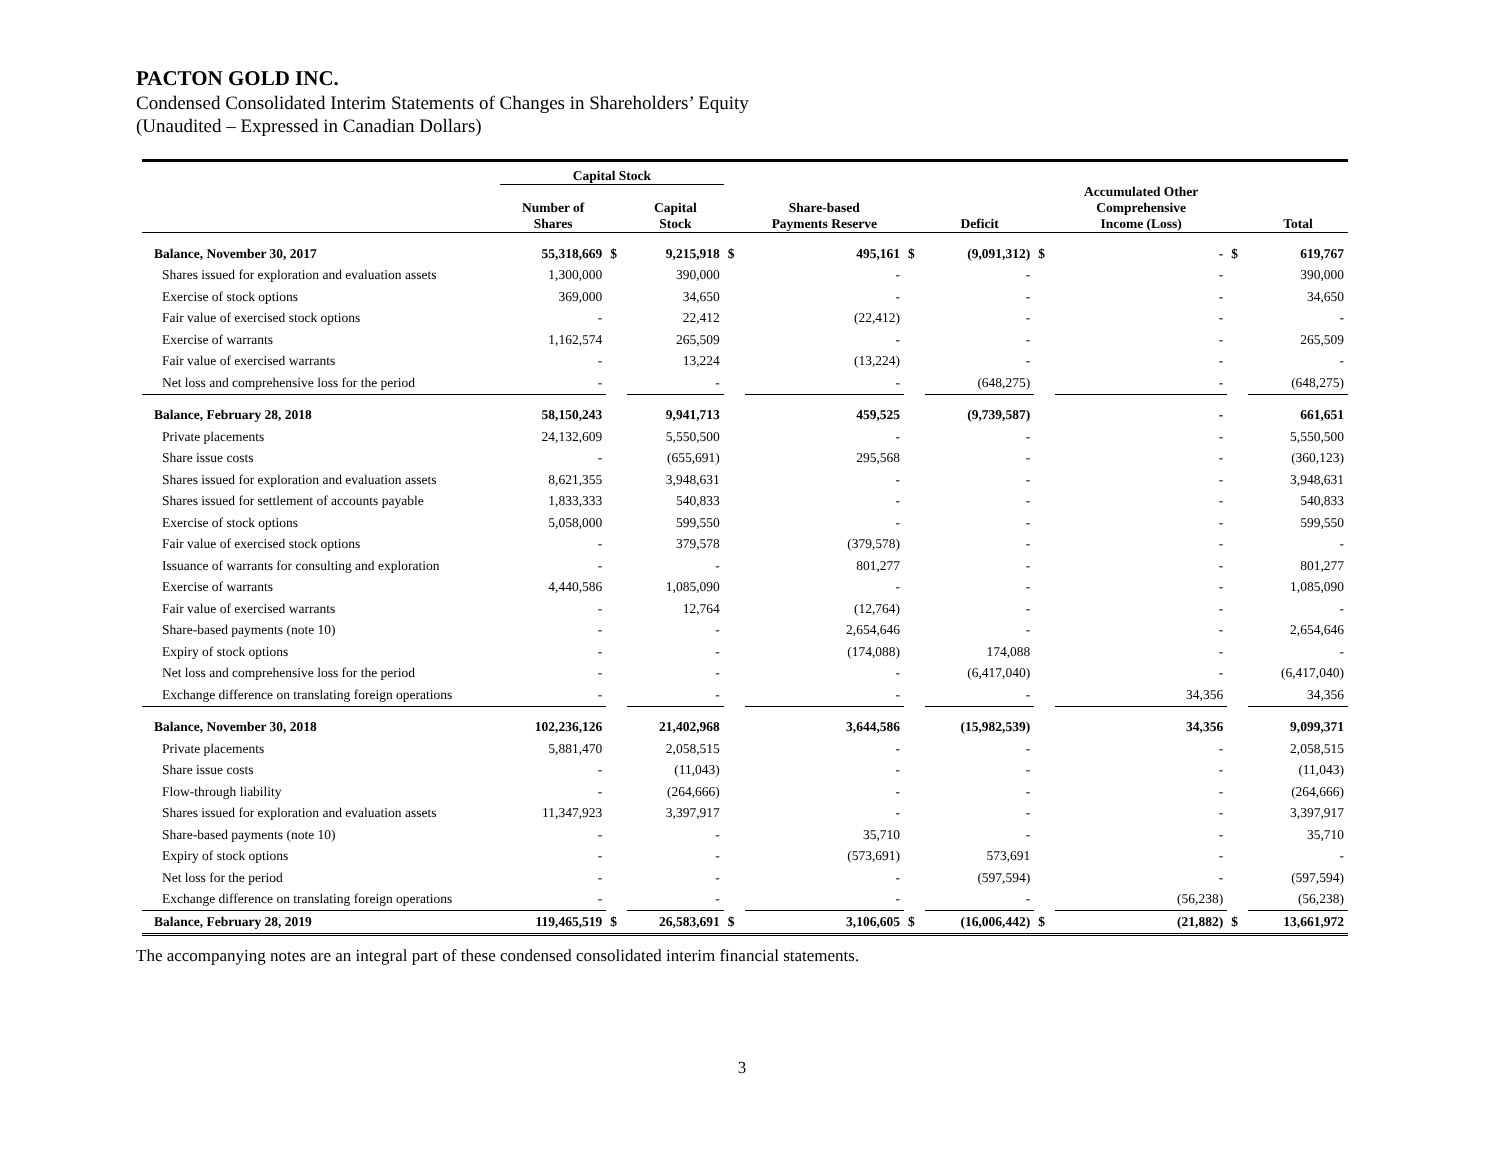PACTON GOLD INC.
Condensed Consolidated Interim Statements of Changes in Shareholders’ Equity
(Unaudited – Expressed in Canadian Dollars)
| | Capital Stock | | | | | | | | | | |
| --- | --- | --- | --- | --- | --- | --- | --- | --- | --- | --- | --- |
| | Number of Shares | | Capital Stock | | Share-based Payments Reserve | | Deficit | | Accumulated Other Comprehensive Income (Loss) | | Total |
| Balance, November 30, 2017 | 55,318,669 | $ | 9,215,918 | $ | 495,161 | $ | (9,091,312) | $ | - | $ | 619,767 |
| Shares issued for exploration and evaluation assets | 1,300,000 | | 390,000 | | - | | - | | - | | 390,000 |
| Exercise of stock options | 369,000 | | 34,650 | | - | | - | | - | | 34,650 |
| Fair value of exercised stock options | - | | 22,412 | | (22,412) | | - | | - | | - |
| Exercise of warrants | 1,162,574 | | 265,509 | | - | | - | | - | | 265,509 |
| Fair value of exercised warrants | - | | 13,224 | | (13,224) | | - | | - | | - |
| Net loss and comprehensive loss for the period | - | | - | | - | | (648,275) | | - | | (648,275) |
| Balance, February 28, 2018 | 58,150,243 | | 9,941,713 | | 459,525 | | (9,739,587) | | - | | 661,651 |
| Private placements | 24,132,609 | | 5,550,500 | | - | | - | | - | | 5,550,500 |
| Share issue costs | - | | (655,691) | | 295,568 | | - | | - | | (360,123) |
| Shares issued for exploration and evaluation assets | 8,621,355 | | 3,948,631 | | - | | - | | - | | 3,948,631 |
| Shares issued for settlement of accounts payable | 1,833,333 | | 540,833 | | - | | - | | - | | 540,833 |
| Exercise of stock options | 5,058,000 | | 599,550 | | - | | - | | - | | 599,550 |
| Fair value of exercised stock options | - | | 379,578 | | (379,578) | | - | | - | | - |
| Issuance of warrants for consulting and exploration | - | | - | | 801,277 | | - | | - | | 801,277 |
| Exercise of warrants | 4,440,586 | | 1,085,090 | | - | | - | | - | | 1,085,090 |
| Fair value of exercised warrants | - | | 12,764 | | (12,764) | | - | | - | | - |
| Share-based payments (note 10) | - | | - | | 2,654,646 | | - | | - | | 2,654,646 |
| Expiry of stock options | - | | - | | (174,088) | | 174,088 | | - | | - |
| Net loss and comprehensive loss for the period | - | | - | | - | | (6,417,040) | | - | | (6,417,040) |
| Exchange difference on translating foreign operations | - | | - | | - | | - | | 34,356 | | 34,356 |
| Balance, November 30, 2018 | 102,236,126 | | 21,402,968 | | 3,644,586 | | (15,982,539) | | 34,356 | | 9,099,371 |
| Private placements | 5,881,470 | | 2,058,515 | | - | | - | | - | | 2,058,515 |
| Share issue costs | - | | (11,043) | | - | | - | | - | | (11,043) |
| Flow-through liability | - | | (264,666) | | - | | - | | - | | (264,666) |
| Shares issued for exploration and evaluation assets | 11,347,923 | | 3,397,917 | | - | | - | | - | | 3,397,917 |
| Share-based payments (note 10) | - | | - | | 35,710 | | - | | - | | 35,710 |
| Expiry of stock options | - | | - | | (573,691) | | 573,691 | | - | | - |
| Net loss for the period | - | | - | | - | | (597,594) | | - | | (597,594) |
| Exchange difference on translating foreign operations | - | | - | | - | | - | | (56,238) | | (56,238) |
| Balance, February 28, 2019 | 119,465,519 | $ | 26,583,691 | $ | 3,106,605 | $ | (16,006,442) | $ | (21,882) | $ | 13,661,972 |
The accompanying notes are an integral part of these condensed consolidated interim financial statements.
3